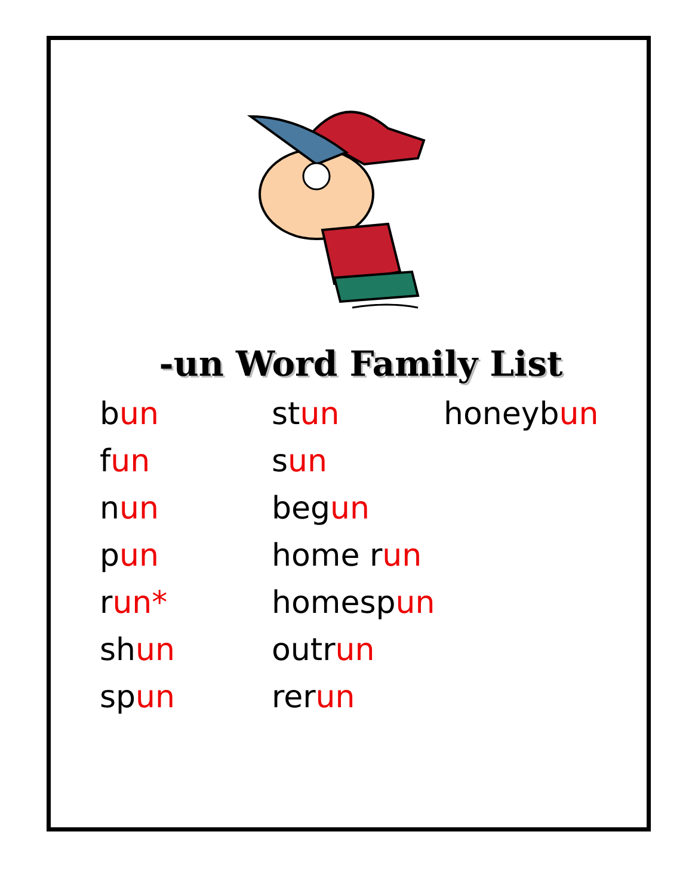-un Word Family List
bun
fun
nun
pun
run*
shun
spun
stun
sun
begun
home run
homespun
outrun
rerun
honeybun